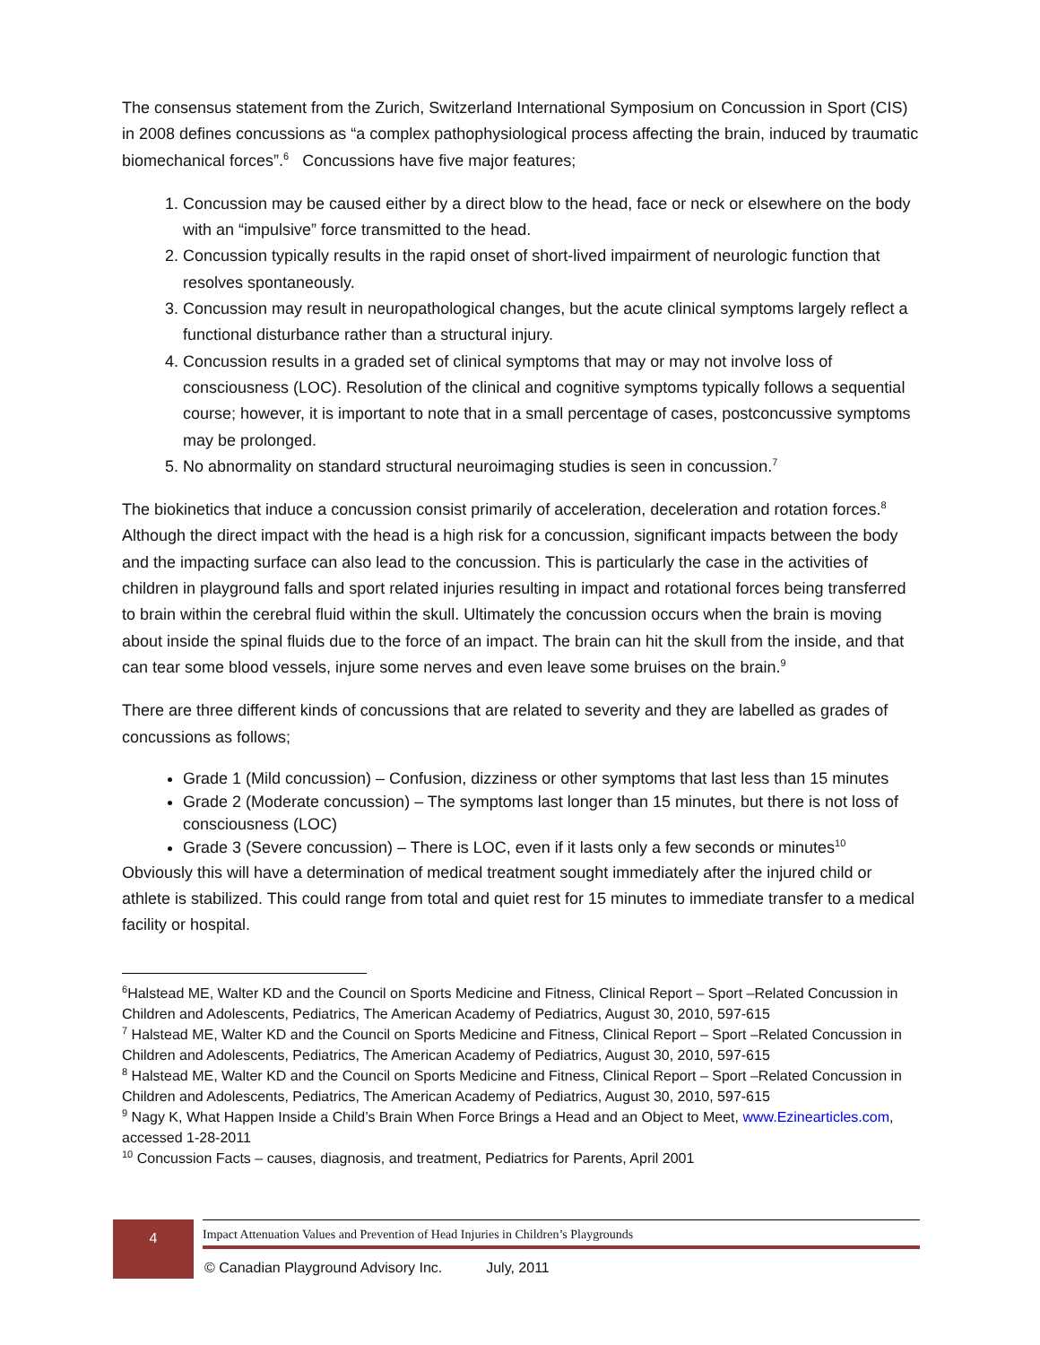The consensus statement from the Zurich, Switzerland International Symposium on Concussion in Sport (CIS) in 2008 defines concussions as “a complex pathophysiological process affecting the brain, induced by traumatic biomechanical forces”.<sup>6</sup> Concussions have five major features;
1. Concussion may be caused either by a direct blow to the head, face or neck or elsewhere on the body with an “impulsive” force transmitted to the head.
2. Concussion typically results in the rapid onset of short-lived impairment of neurologic function that resolves spontaneously.
3. Concussion may result in neuropathological changes, but the acute clinical symptoms largely reflect a functional disturbance rather than a structural injury.
4. Concussion results in a graded set of clinical symptoms that may or may not involve loss of consciousness (LOC). Resolution of the clinical and cognitive symptoms typically follows a sequential course; however, it is important to note that in a small percentage of cases, postconcussive symptoms may be prolonged.
5. No abnormality on standard structural neuroimaging studies is seen in concussion.<sup>7</sup>
The biokinetics that induce a concussion consist primarily of acceleration, deceleration and rotation forces.<sup>8</sup> Although the direct impact with the head is a high risk for a concussion, significant impacts between the body and the impacting surface can also lead to the concussion. This is particularly the case in the activities of children in playground falls and sport related injuries resulting in impact and rotational forces being transferred to brain within the cerebral fluid within the skull. Ultimately the concussion occurs when the brain is moving about inside the spinal fluids due to the force of an impact. The brain can hit the skull from the inside, and that can tear some blood vessels, injure some nerves and even leave some bruises on the brain.<sup>9</sup>
There are three different kinds of concussions that are related to severity and they are labelled as grades of concussions as follows;
Grade 1 (Mild concussion) – Confusion, dizziness or other symptoms that last less than 15 minutes
Grade 2 (Moderate concussion) – The symptoms last longer than 15 minutes, but there is not loss of consciousness (LOC)
Grade 3 (Severe concussion) – There is LOC, even if it lasts only a few seconds or minutes<sup>10</sup>
Obviously this will have a determination of medical treatment sought immediately after the injured child or athlete is stabilized. This could range from total and quiet rest for 15 minutes to immediate transfer to a medical facility or hospital.
<sup>6</sup> Halstead ME, Walter KD and the Council on Sports Medicine and Fitness, Clinical Report – Sport –Related Concussion in Children and Adolescents, Pediatrics, The American Academy of Pediatrics, August 30, 2010, 597-615
<sup>7</sup> Halstead ME, Walter KD and the Council on Sports Medicine and Fitness, Clinical Report – Sport –Related Concussion in Children and Adolescents, Pediatrics, The American Academy of Pediatrics, August 30, 2010, 597-615
<sup>8</sup> Halstead ME, Walter KD and the Council on Sports Medicine and Fitness, Clinical Report – Sport –Related Concussion in Children and Adolescents, Pediatrics, The American Academy of Pediatrics, August 30, 2010, 597-615
<sup>9</sup> Nagy K, What Happen Inside a Child’s Brain When Force Brings a Head and an Object to Meet, www.Ezinearticles.com, accessed 1-28-2011
<sup>10</sup> Concussion Facts – causes, diagnosis, and treatment, Pediatrics for Parents, April 2001
4
Impact Attenuation Values and Prevention of Head Injuries in Children’s Playgrounds
© Canadian Playground Advisory Inc. July, 2011